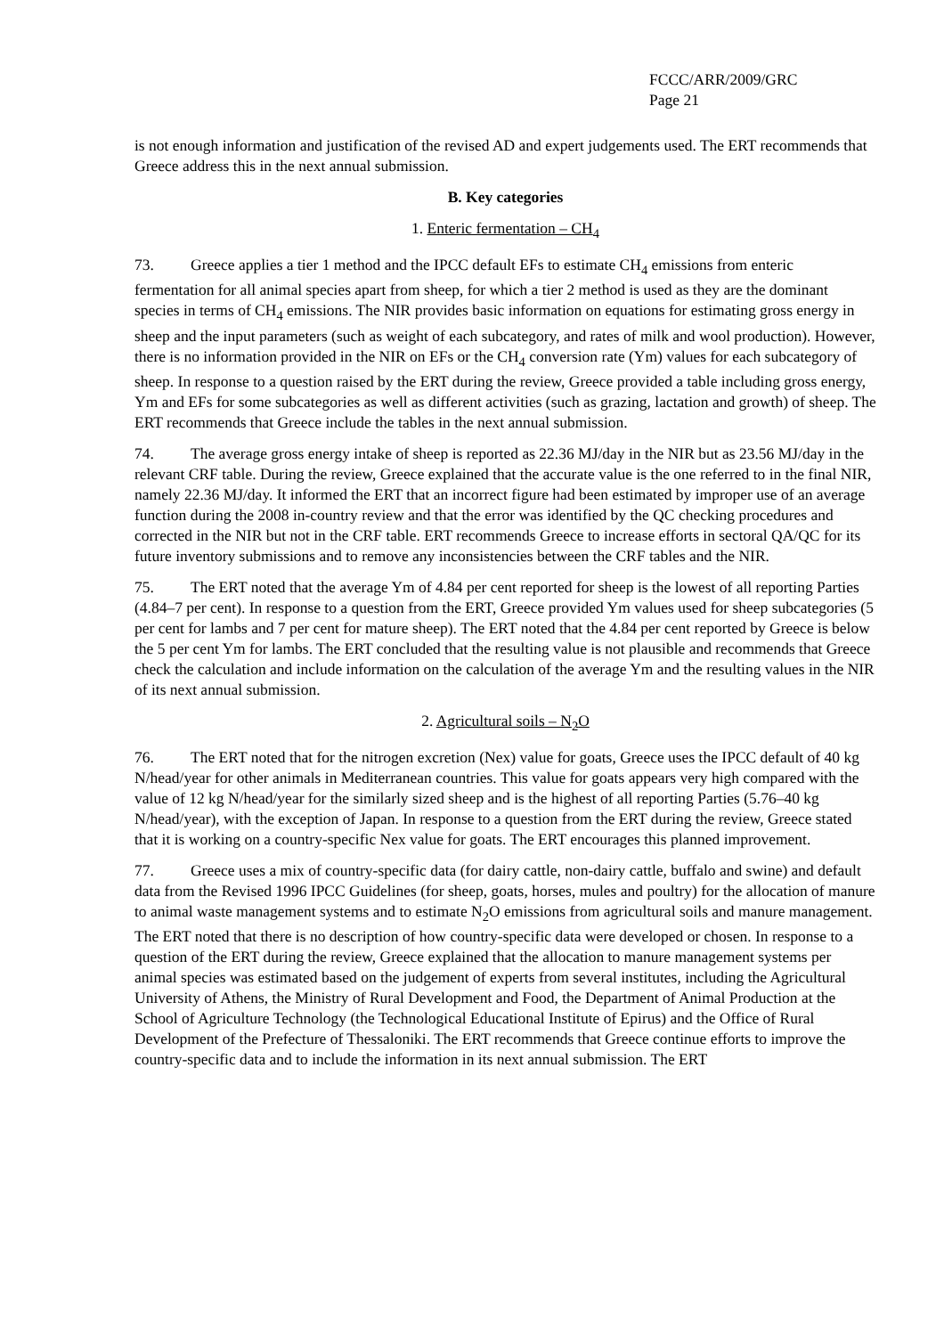FCCC/ARR/2009/GRC
Page 21
is not enough information and justification of the revised AD and expert judgements used. The ERT recommends that Greece address this in the next annual submission.
B. Key categories
1. Enteric fermentation – CH<sub>4</sub>
73. Greece applies a tier 1 method and the IPCC default EFs to estimate CH<sub>4</sub> emissions from enteric fermentation for all animal species apart from sheep, for which a tier 2 method is used as they are the dominant species in terms of CH<sub>4</sub> emissions. The NIR provides basic information on equations for estimating gross energy in sheep and the input parameters (such as weight of each subcategory, and rates of milk and wool production). However, there is no information provided in the NIR on EFs or the CH<sub>4</sub> conversion rate (Ym) values for each subcategory of sheep. In response to a question raised by the ERT during the review, Greece provided a table including gross energy, Ym and EFs for some subcategories as well as different activities (such as grazing, lactation and growth) of sheep. The ERT recommends that Greece include the tables in the next annual submission.
74. The average gross energy intake of sheep is reported as 22.36 MJ/day in the NIR but as 23.56 MJ/day in the relevant CRF table. During the review, Greece explained that the accurate value is the one referred to in the final NIR, namely 22.36 MJ/day. It informed the ERT that an incorrect figure had been estimated by improper use of an average function during the 2008 in-country review and that the error was identified by the QC checking procedures and corrected in the NIR but not in the CRF table. ERT recommends Greece to increase efforts in sectoral QA/QC for its future inventory submissions and to remove any inconsistencies between the CRF tables and the NIR.
75. The ERT noted that the average Ym of 4.84 per cent reported for sheep is the lowest of all reporting Parties (4.84–7 per cent). In response to a question from the ERT, Greece provided Ym values used for sheep subcategories (5 per cent for lambs and 7 per cent for mature sheep). The ERT noted that the 4.84 per cent reported by Greece is below the 5 per cent Ym for lambs. The ERT concluded that the resulting value is not plausible and recommends that Greece check the calculation and include information on the calculation of the average Ym and the resulting values in the NIR of its next annual submission.
2. Agricultural soils – N<sub>2</sub>O
76. The ERT noted that for the nitrogen excretion (Nex) value for goats, Greece uses the IPCC default of 40 kg N/head/year for other animals in Mediterranean countries. This value for goats appears very high compared with the value of 12 kg N/head/year for the similarly sized sheep and is the highest of all reporting Parties (5.76–40 kg N/head/year), with the exception of Japan. In response to a question from the ERT during the review, Greece stated that it is working on a country-specific Nex value for goats. The ERT encourages this planned improvement.
77. Greece uses a mix of country-specific data (for dairy cattle, non-dairy cattle, buffalo and swine) and default data from the Revised 1996 IPCC Guidelines (for sheep, goats, horses, mules and poultry) for the allocation of manure to animal waste management systems and to estimate N<sub>2</sub>O emissions from agricultural soils and manure management. The ERT noted that there is no description of how country-specific data were developed or chosen. In response to a question of the ERT during the review, Greece explained that the allocation to manure management systems per animal species was estimated based on the judgement of experts from several institutes, including the Agricultural University of Athens, the Ministry of Rural Development and Food, the Department of Animal Production at the School of Agriculture Technology (the Technological Educational Institute of Epirus) and the Office of Rural Development of the Prefecture of Thessaloniki. The ERT recommends that Greece continue efforts to improve the country-specific data and to include the information in its next annual submission. The ERT